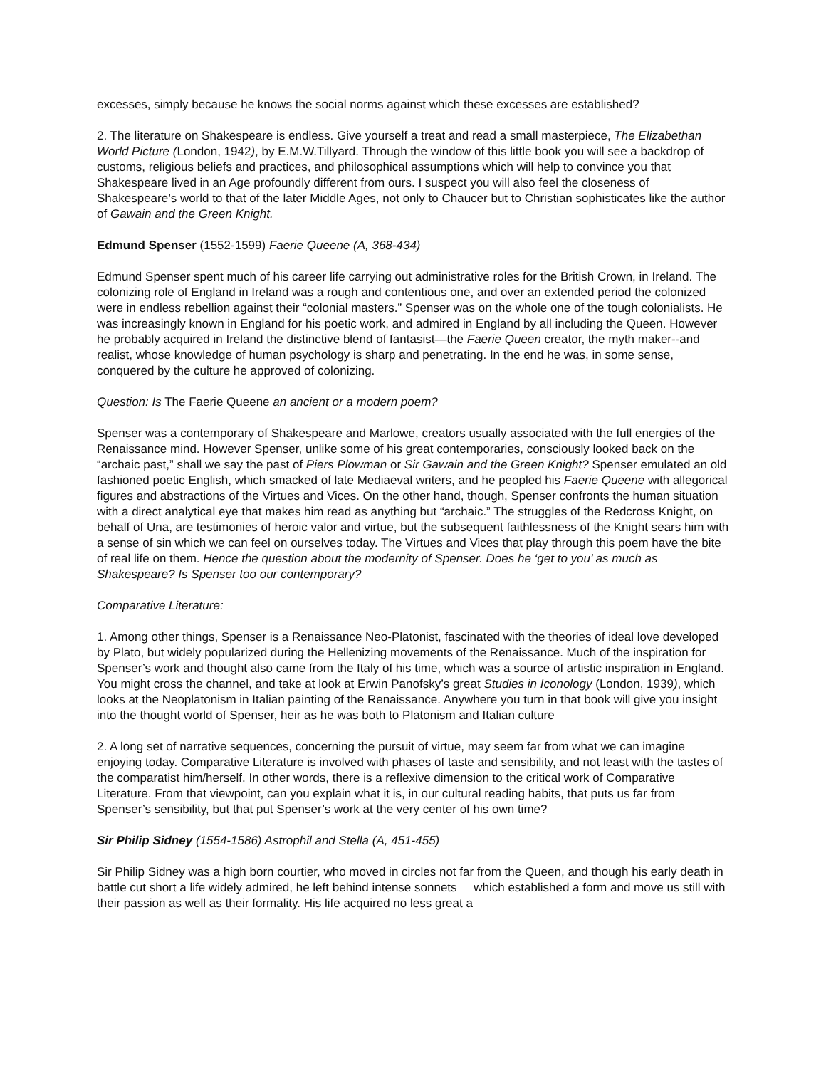excesses, simply because he knows the social norms against which these excesses are established?
2. The literature on Shakespeare is endless. Give yourself a treat and read a small masterpiece, The Elizabethan World Picture (London, 1942), by E.M.W.Tillyard. Through the window of this little book you will see a backdrop of customs, religious beliefs and practices, and philosophical assumptions which will help to convince you that Shakespeare lived in an Age profoundly different from ours. I suspect you will also feel the closeness of Shakespeare’s world to that of the later Middle Ages, not only to Chaucer but to Christian sophisticates like the author of Gawain and the Green Knight.
Edmund Spenser (1552-1599) Faerie Queene (A, 368-434)
Edmund Spenser spent much of his career life carrying out administrative roles for the British Crown, in Ireland. The colonizing role of England in Ireland was a rough and contentious one, and over an extended period the colonized were in endless rebellion against their “colonial masters.” Spenser was on the whole one of the tough colonialists. He was increasingly known in England for his poetic work, and admired in England by all including the Queen. However he probably acquired in Ireland the distinctive blend of fantasist—the Faerie Queen creator, the myth maker--and realist, whose knowledge of human psychology is sharp and penetrating. In the end he was, in some sense, conquered by the culture he approved of colonizing.
Question: Is The Faerie Queene an ancient or a modern poem?
Spenser was a contemporary of Shakespeare and Marlowe, creators usually associated with the full energies of the Renaissance mind. However Spenser, unlike some of his great contemporaries, consciously looked back on the “archaic past,” shall we say the past of Piers Plowman or Sir Gawain and the Green Knight? Spenser emulated an old fashioned poetic English, which smacked of late Mediaeval writers, and he peopled his Faerie Queene with allegorical figures and abstractions of the Virtues and Vices. On the other hand, though, Spenser confronts the human situation with a direct analytical eye that makes him read as anything but “archaic.” The struggles of the Redcross Knight, on behalf of Una, are testimonies of heroic valor and virtue, but the subsequent faithlessness of the Knight sears him with a sense of sin which we can feel on ourselves today. The Virtues and Vices that play through this poem have the bite of real life on them. Hence the question about the modernity of Spenser. Does he ‘get to you’ as much as Shakespeare? Is Spenser too our contemporary?
Comparative Literature:
1. Among other things, Spenser is a Renaissance Neo-Platonist, fascinated with the theories of ideal love developed by Plato, but widely popularized during the Hellenizing movements of the Renaissance. Much of the inspiration for Spenser’s work and thought also came from the Italy of his time, which was a source of artistic inspiration in England. You might cross the channel, and take at look at Erwin Panofsky’s great Studies in Iconology (London, 1939), which looks at the Neoplatonism in Italian painting of the Renaissance. Anywhere you turn in that book will give you insight into the thought world of Spenser, heir as he was both to Platonism and Italian culture
2. A long set of narrative sequences, concerning the pursuit of virtue, may seem far from what we can imagine enjoying today. Comparative Literature is involved with phases of taste and sensibility, and not least with the tastes of the comparatist him/herself. In other words, there is a reflexive dimension to the critical work of Comparative Literature. From that viewpoint, can you explain what it is, in our cultural reading habits, that puts us far from Spenser’s sensibility, but that put Spenser’s work at the very center of his own time?
Sir Philip Sidney (1554-1586) Astrophil and Stella (A, 451-455)
Sir Philip Sidney was a high born courtier, who moved in circles not far from the Queen, and though his early death in battle cut short a life widely admired, he left behind intense sonnets which established a form and move us still with their passion as well as their formality. His life acquired no less great a